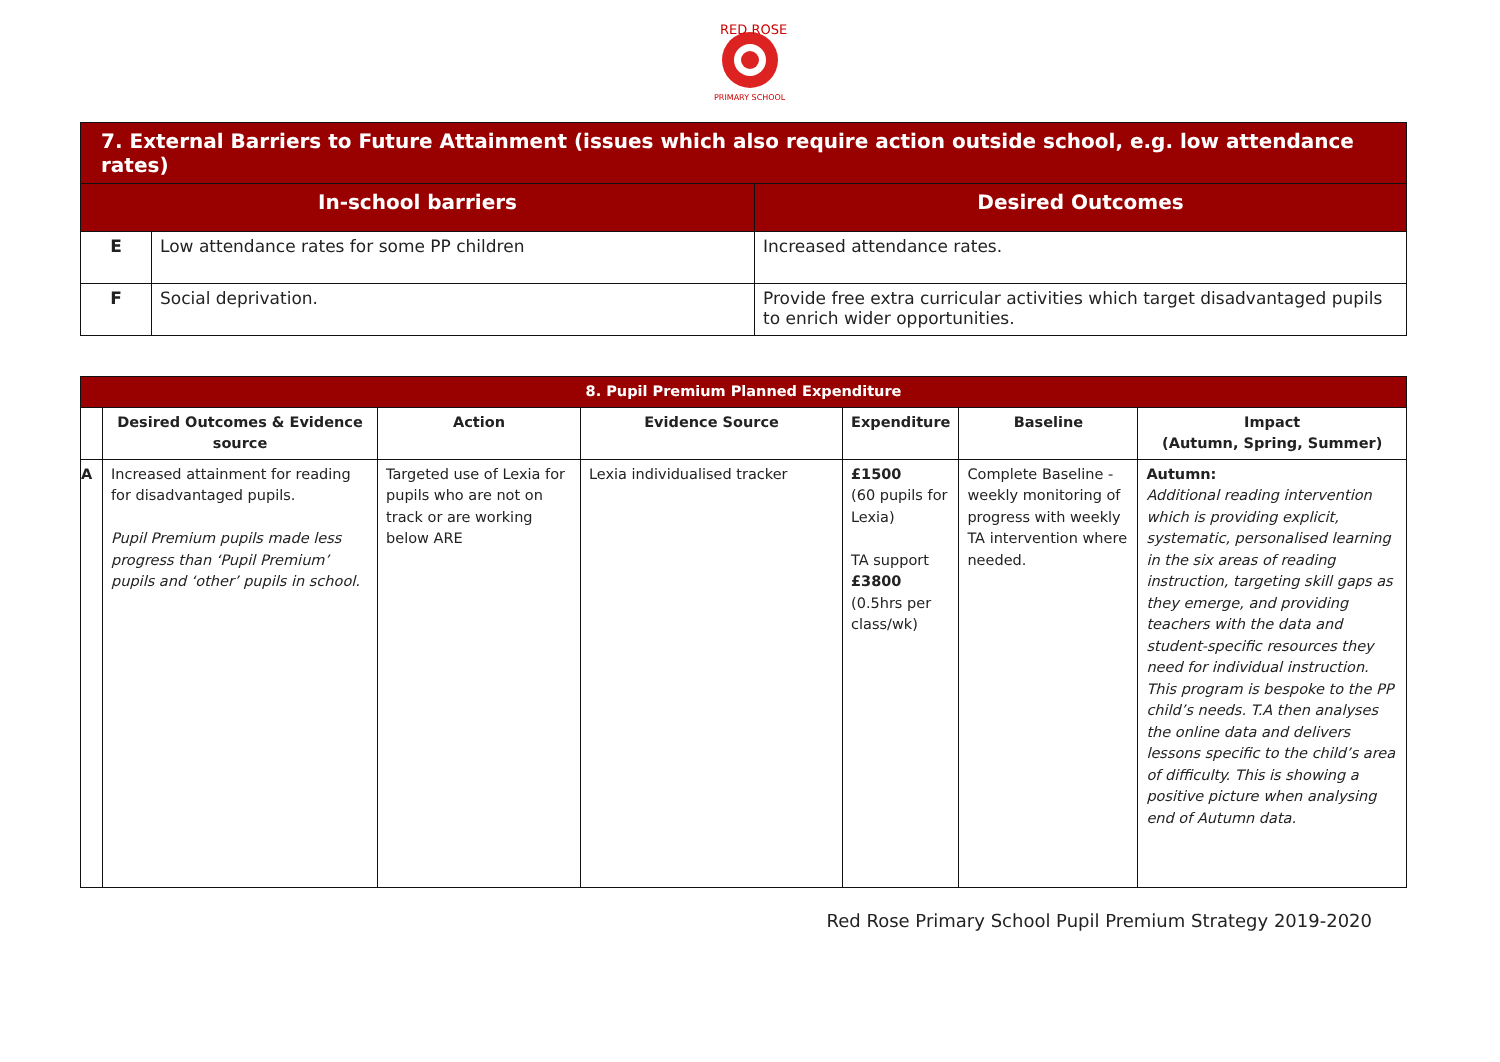RED ROSE
PRIMARY SCHOOL
| 7. External Barriers to Future Attainment (issues which also require action outside school, e.g. low attendance rates) | | |
| --- | --- | --- |
| In-school barriers | | Desired Outcomes |
| E | Low attendance rates for some PP children | Increased attendance rates. |
| F | Social deprivation. | Provide free extra curricular activities which target disadvantaged pupils to enrich wider opportunities. |
| 8. Pupil Premium Planned Expenditure | | | | | | |
| --- | --- | --- | --- | --- | --- | --- |
| | Desired Outcomes & Evidence source | Action | Evidence Source | Expenditure | Baseline | Impact (Autumn, Spring, Summer) |
| A | Increased attainment for reading for disadvantaged pupils. Pupil Premium pupils made less progress than ‘Pupil Premium’ pupils and ‘other’ pupils in school. | Targeted use of Lexia for pupils who are not on track or are working below ARE | Lexia individualised tracker | £1500 (60 pupils for Lexia) TA support £3800 (0.5hrs per class/wk) | Complete Baseline - weekly monitoring of progress with weekly TA intervention where needed. | Autumn: Additional reading intervention which is providing explicit, systematic, personalised learning in the six areas of reading instruction, targeting skill gaps as they emerge, and providing teachers with the data and student-specific resources they need for individual instruction. This program is bespoke to the PP child’s needs. T.A then analyses the online data and delivers lessons specific to the child’s area of difficulty. This is showing a positive picture when analysing end of Autumn data. |
Red Rose Primary School Pupil Premium Strategy 2019-2020